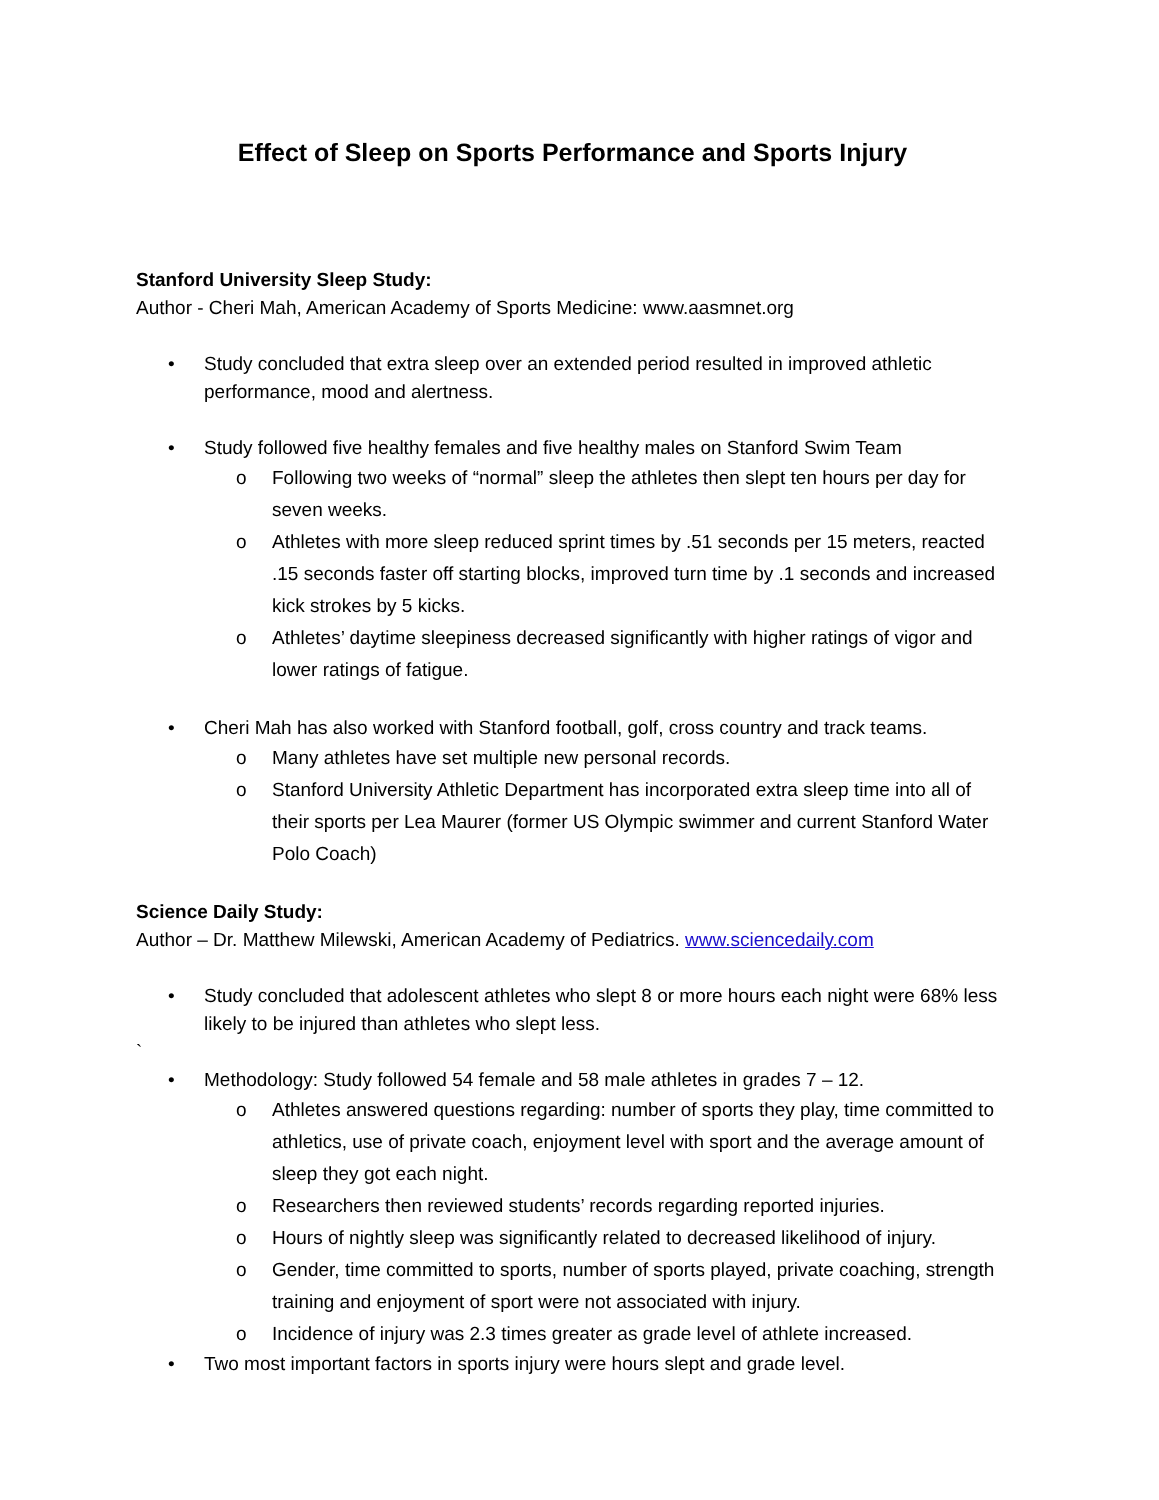Effect of Sleep on Sports Performance and Sports Injury
Stanford University Sleep Study:
Author - Cheri Mah, American Academy of Sports Medicine: www.aasmnet.org
• Study concluded that extra sleep over an extended period resulted in improved athletic performance, mood and alertness.
• Study followed five healthy females and five healthy males on Stanford Swim Team
o Following two weeks of “normal” sleep the athletes then slept ten hours per day for seven weeks.
o Athletes with more sleep reduced sprint times by .51 seconds per 15 meters, reacted .15 seconds faster off starting blocks, improved turn time by .1 seconds and increased kick strokes by 5 kicks.
o Athletes’ daytime sleepiness decreased significantly with higher ratings of vigor and lower ratings of fatigue.
• Cheri Mah has also worked with Stanford football, golf, cross country and track teams.
o Many athletes have set multiple new personal records.
o Stanford University Athletic Department has incorporated extra sleep time into all of their sports per Lea Maurer (former US Olympic swimmer and current Stanford Water Polo Coach)
Science Daily Study:
Author – Dr. Matthew Milewski, American Academy of Pediatrics. www.sciencedaily.com
• Study concluded that adolescent athletes who slept 8 or more hours each night were 68% less likely to be injured than athletes who slept less.
`
• Methodology: Study followed 54 female and 58 male athletes in grades 7 – 12.
o Athletes answered questions regarding: number of sports they play, time committed to athletics, use of private coach, enjoyment level with sport and the average amount of sleep they got each night.
o Researchers then reviewed students’ records regarding reported injuries.
o Hours of nightly sleep was significantly related to decreased likelihood of injury.
o Gender, time committed to sports, number of sports played, private coaching, strength training and enjoyment of sport were not associated with injury.
o Incidence of injury was 2.3 times greater as grade level of athlete increased.
• Two most important factors in sports injury were hours slept and grade level.